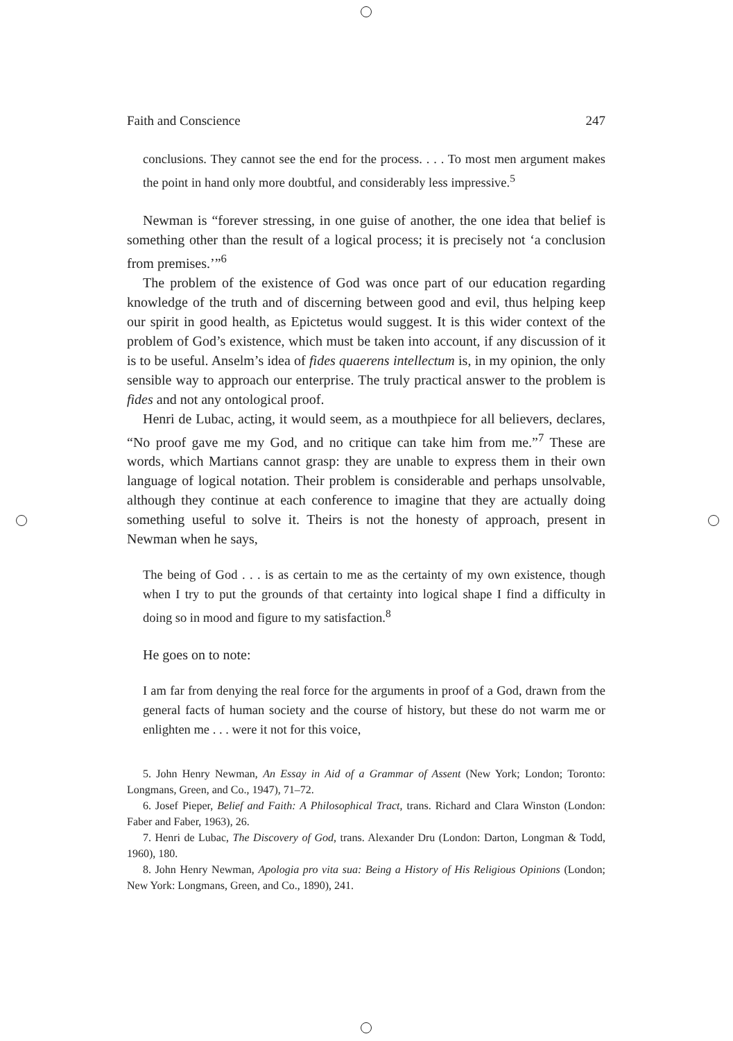Faith and Conscience 247
conclusions. They cannot see the end for the process. . . . To most men argument makes the point in hand only more doubtful, and considerably less impressive.<sup>5</sup>
Newman is “forever stressing, in one guise of another, the one idea that belief is something other than the result of a logical process; it is precisely not ‘a conclusion from premises.’”<sup>6</sup>
The problem of the existence of God was once part of our education regarding knowledge of the truth and of discerning between good and evil, thus helping keep our spirit in good health, as Epictetus would suggest. It is this wider context of the problem of God’s existence, which must be taken into account, if any discussion of it is to be useful. Anselm’s idea of fides quaerens intellectum is, in my opinion, the only sensible way to approach our enterprise. The truly practical answer to the problem is fides and not any ontological proof.
Henri de Lubac, acting, it would seem, as a mouthpiece for all believers, declares, “No proof gave me my God, and no critique can take him from me.”<sup>7</sup> These are words, which Martians cannot grasp: they are unable to express them in their own language of logical notation. Their problem is considerable and perhaps unsolvable, although they continue at each conference to imagine that they are actually doing something useful to solve it. Theirs is not the honesty of approach, present in Newman when he says,
The being of God . . . is as certain to me as the certainty of my own existence, though when I try to put the grounds of that certainty into logical shape I find a difficulty in doing so in mood and figure to my satisfaction.<sup>8</sup>
He goes on to note:
I am far from denying the real force for the arguments in proof of a God, drawn from the general facts of human society and the course of history, but these do not warm me or enlighten me . . . were it not for this voice,
5. John Henry Newman, An Essay in Aid of a Grammar of Assent (New York; London; Toronto: Longmans, Green, and Co., 1947), 71–72.
6. Josef Pieper, Belief and Faith: A Philosophical Tract, trans. Richard and Clara Winston (London: Faber and Faber, 1963), 26.
7. Henri de Lubac, The Discovery of God, trans. Alexander Dru (London: Darton, Longman & Todd, 1960), 180.
8. John Henry Newman, Apologia pro vita sua: Being a History of His Religious Opinions (London; New York: Longmans, Green, and Co., 1890), 241.